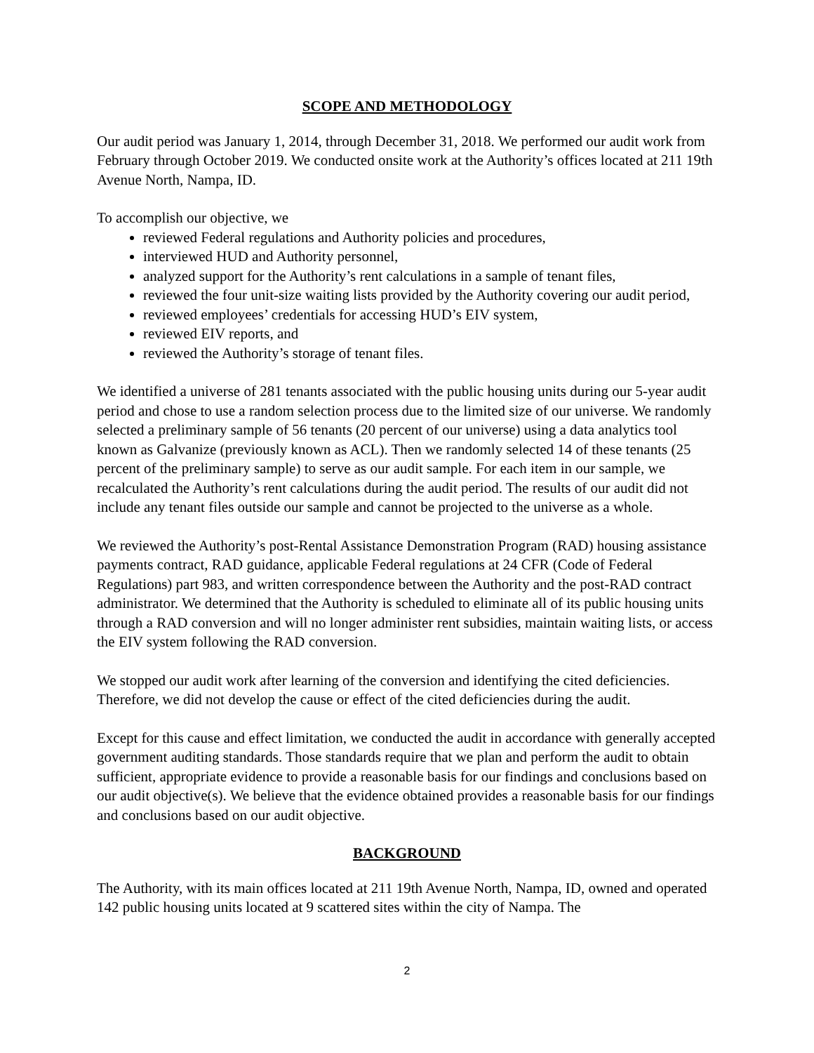SCOPE AND METHODOLOGY
Our audit period was January 1, 2014, through December 31, 2018. We performed our audit work from February through October 2019. We conducted onsite work at the Authority’s offices located at 211 19th Avenue North, Nampa, ID.
To accomplish our objective, we
reviewed Federal regulations and Authority policies and procedures,
interviewed HUD and Authority personnel,
analyzed support for the Authority’s rent calculations in a sample of tenant files,
reviewed the four unit-size waiting lists provided by the Authority covering our audit period,
reviewed employees’ credentials for accessing HUD’s EIV system,
reviewed EIV reports, and
reviewed the Authority’s storage of tenant files.
We identified a universe of 281 tenants associated with the public housing units during our 5-year audit period and chose to use a random selection process due to the limited size of our universe. We randomly selected a preliminary sample of 56 tenants (20 percent of our universe) using a data analytics tool known as Galvanize (previously known as ACL). Then we randomly selected 14 of these tenants (25 percent of the preliminary sample) to serve as our audit sample. For each item in our sample, we recalculated the Authority’s rent calculations during the audit period. The results of our audit did not include any tenant files outside our sample and cannot be projected to the universe as a whole.
We reviewed the Authority’s post-Rental Assistance Demonstration Program (RAD) housing assistance payments contract, RAD guidance, applicable Federal regulations at 24 CFR (Code of Federal Regulations) part 983, and written correspondence between the Authority and the post-RAD contract administrator. We determined that the Authority is scheduled to eliminate all of its public housing units through a RAD conversion and will no longer administer rent subsidies, maintain waiting lists, or access the EIV system following the RAD conversion.
We stopped our audit work after learning of the conversion and identifying the cited deficiencies. Therefore, we did not develop the cause or effect of the cited deficiencies during the audit.
Except for this cause and effect limitation, we conducted the audit in accordance with generally accepted government auditing standards. Those standards require that we plan and perform the audit to obtain sufficient, appropriate evidence to provide a reasonable basis for our findings and conclusions based on our audit objective(s). We believe that the evidence obtained provides a reasonable basis for our findings and conclusions based on our audit objective.
BACKGROUND
The Authority, with its main offices located at 211 19th Avenue North, Nampa, ID, owned and operated 142 public housing units located at 9 scattered sites within the city of Nampa. The
2